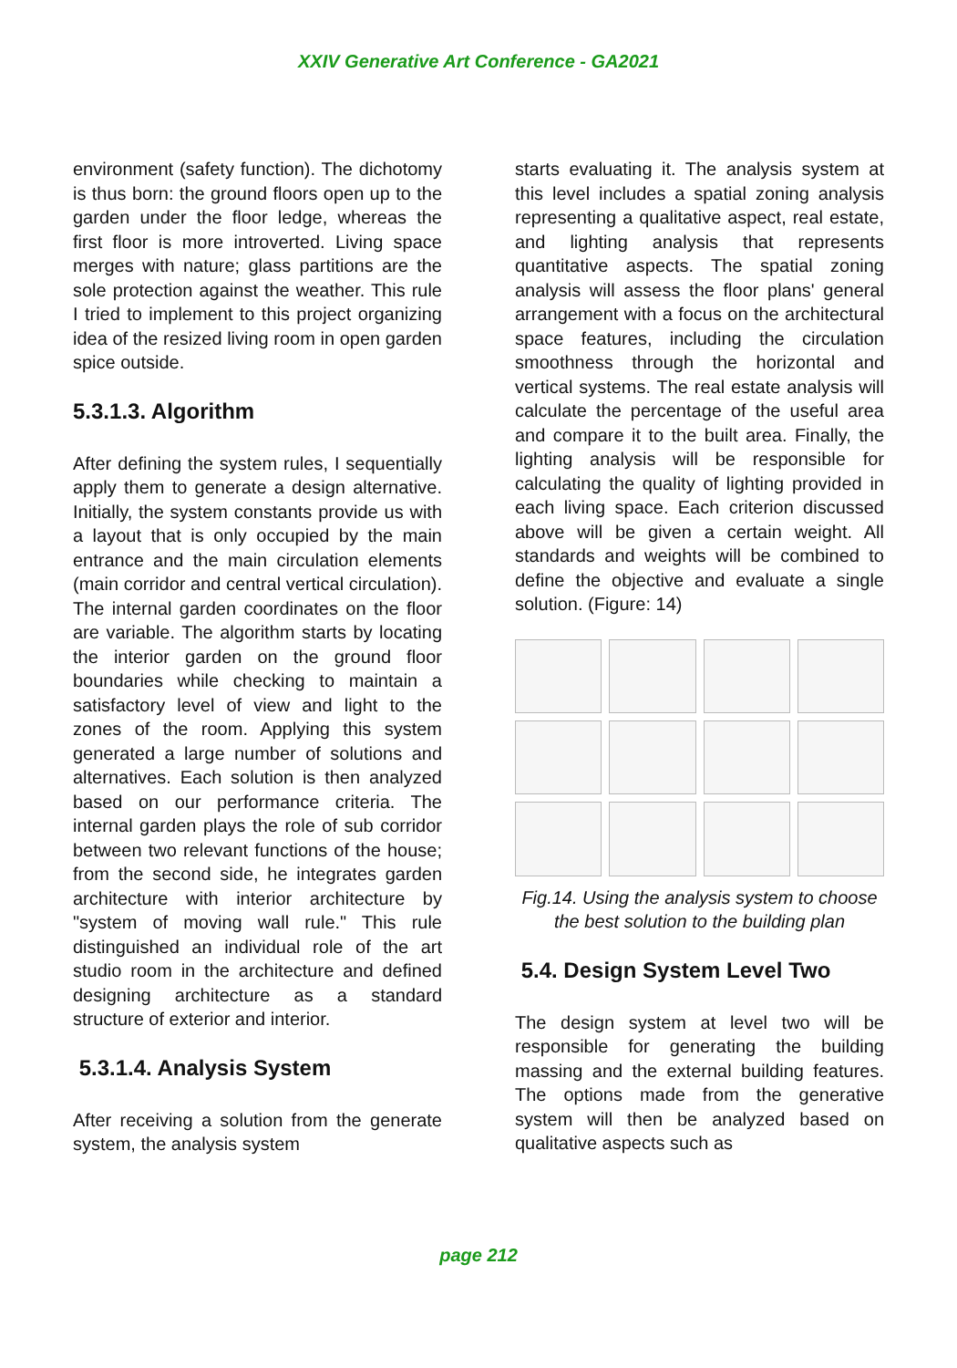XXIV Generative Art Conference - GA2021
environment (safety function). The dichotomy is thus born: the ground floors open up to the garden under the floor ledge, whereas the first floor is more introverted. Living space merges with nature; glass partitions are the sole protection against the weather. This rule I tried to implement to this project organizing idea of the resized living room in open garden spice outside.
5.3.1.3. Algorithm
After defining the system rules, I sequentially apply them to generate a design alternative. Initially, the system constants provide us with a layout that is only occupied by the main entrance and the main circulation elements (main corridor and central vertical circulation). The internal garden coordinates on the floor are variable. The algorithm starts by locating the interior garden on the ground floor boundaries while checking to maintain a satisfactory level of view and light to the zones of the room. Applying this system generated a large number of solutions and alternatives. Each solution is then analyzed based on our performance criteria. The internal garden plays the role of sub corridor between two relevant functions of the house; from the second side, he integrates garden architecture with interior architecture by "system of moving wall rule." This rule distinguished an individual role of the art studio room in the architecture and defined designing architecture as a standard structure of exterior and interior.
5.3.1.4. Analysis System
After receiving a solution from the generate system, the analysis system
starts evaluating it. The analysis system at this level includes a spatial zoning analysis representing a qualitative aspect, real estate, and lighting analysis that represents quantitative aspects. The spatial zoning analysis will assess the floor plans' general arrangement with a focus on the architectural space features, including the circulation smoothness through the horizontal and vertical systems. The real estate analysis will calculate the percentage of the useful area and compare it to the built area. Finally, the lighting analysis will be responsible for calculating the quality of lighting provided in each living space. Each criterion discussed above will be given a certain weight. All standards and weights will be combined to define the objective and evaluate a single solution. (Figure: 14)
Fig.14. Using the analysis system to choose the best solution to the building plan
5.4. Design System Level Two
The design system at level two will be responsible for generating the building massing and the external building features. The options made from the generative system will then be analyzed based on qualitative aspects such as
page 212